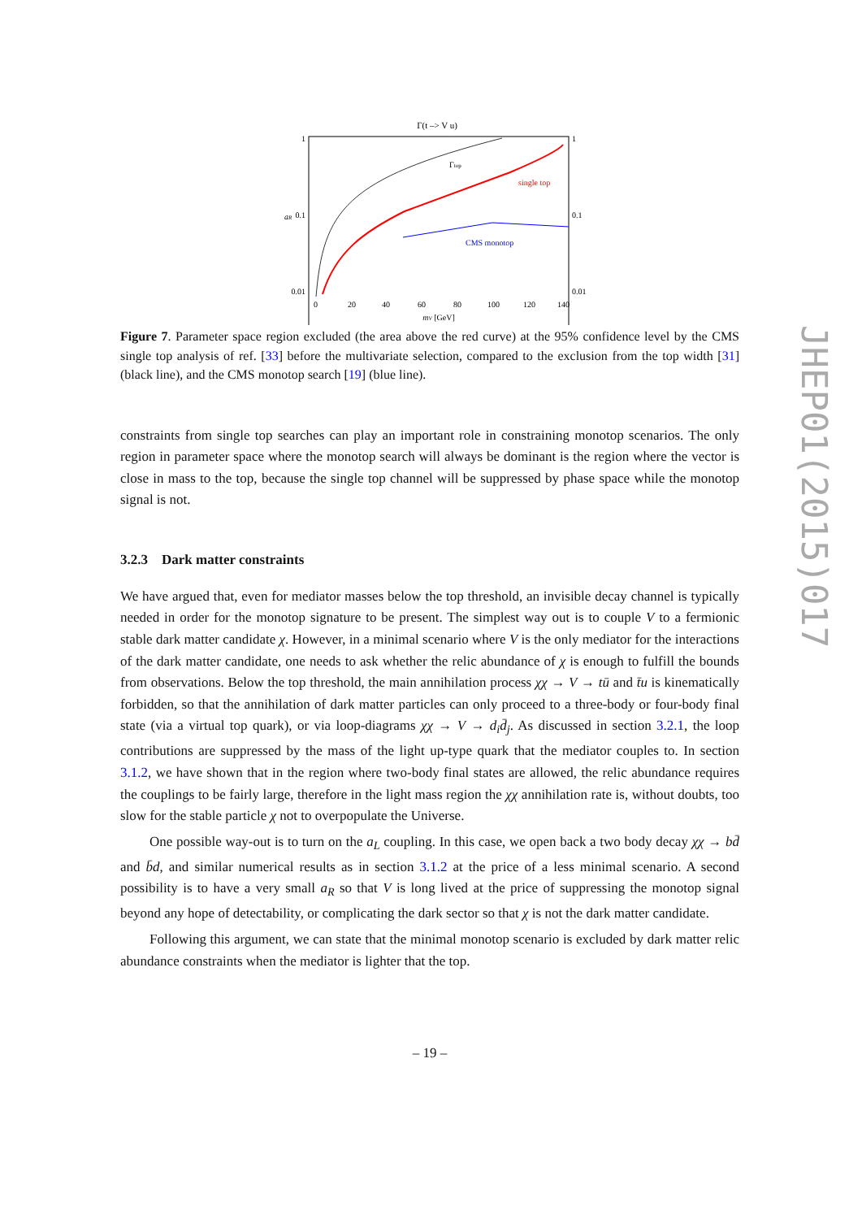Γ(t –> V u)
1
0.1
0.01
1
0.1
0.01
aR
Γtop
single top
CMS monotop
0
20
40
60
80
100
120
140
mV [GeV]
Figure 7. Parameter space region excluded (the area above the red curve) at the 95% confidence level by the CMS single top analysis of ref. [33] before the multivariate selection, compared to the exclusion from the top width [31] (black line), and the CMS monotop search [19] (blue line).
constraints from single top searches can play an important role in constraining monotop scenarios. The only region in parameter space where the monotop search will always be dominant is the region where the vector is close in mass to the top, because the single top channel will be suppressed by phase space while the monotop signal is not.
3.2.3 Dark matter constraints
We have argued that, even for mediator masses below the top threshold, an invisible decay channel is typically needed in order for the monotop signature to be present. The simplest way out is to couple V to a fermionic stable dark matter candidate χ. However, in a minimal scenario where V is the only mediator for the interactions of the dark matter candidate, one needs to ask whether the relic abundance of χ is enough to fulfill the bounds from observations. Below the top threshold, the main annihilation process χχ → V → tū and t̄u is kinematically forbidden, so that the annihilation of dark matter particles can only proceed to a three-body or four-body final state (via a virtual top quark), or via loop-diagrams χχ → V → d<sub>i</sub>d̄<sub>j</sub>. As discussed in section 3.2.1, the loop contributions are suppressed by the mass of the light up-type quark that the mediator couples to. In section 3.1.2, we have shown that in the region where two-body final states are allowed, the relic abundance requires the couplings to be fairly large, therefore in the light mass region the χχ annihilation rate is, without doubts, too slow for the stable particle χ not to overpopulate the Universe.
One possible way-out is to turn on the a<sub>L</sub> coupling. In this case, we open back a two body decay χχ → bd̄ and b̄d, and similar numerical results as in section 3.1.2 at the price of a less minimal scenario. A second possibility is to have a very small a<sub>R</sub> so that V is long lived at the price of suppressing the monotop signal beyond any hope of detectability, or complicating the dark sector so that χ is not the dark matter candidate.
Following this argument, we can state that the minimal monotop scenario is excluded by dark matter relic abundance constraints when the mediator is lighter that the top.
– 19 –
JHEP01(2015)017